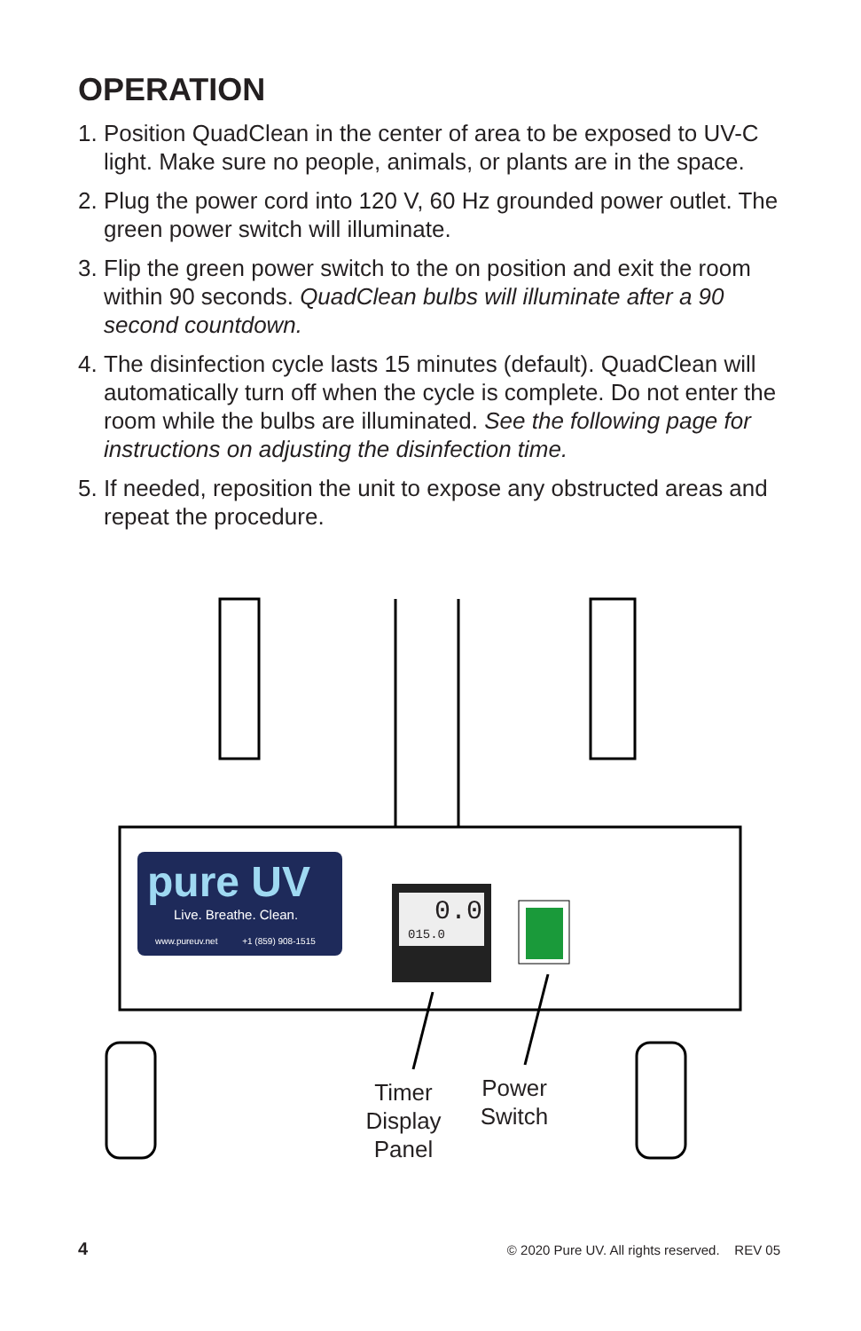OPERATION
1. Position QuadClean in the center of area to be exposed to UV-C light. Make sure no people, animals, or plants are in the space.
2. Plug the power cord into 120 V, 60 Hz grounded power outlet. The green power switch will illuminate.
3. Flip the green power switch to the on position and exit the room within 90 seconds. QuadClean bulbs will illuminate after a 90 second countdown.
4. The disinfection cycle lasts 15 minutes (default). QuadClean will automatically turn off when the cycle is complete. Do not enter the room while the bulbs are illuminated. See the following page for instructions on adjusting the disinfection time.
5. If needed, reposition the unit to expose any obstructed areas and repeat the procedure.
pure UV
Live. Breathe. Clean.
www.pureuv.net +1 (859) 908-1515
0.0
015.0
Timer Display Panel
Power Switch
4 © 2020 Pure UV. All rights reserved. REV 05